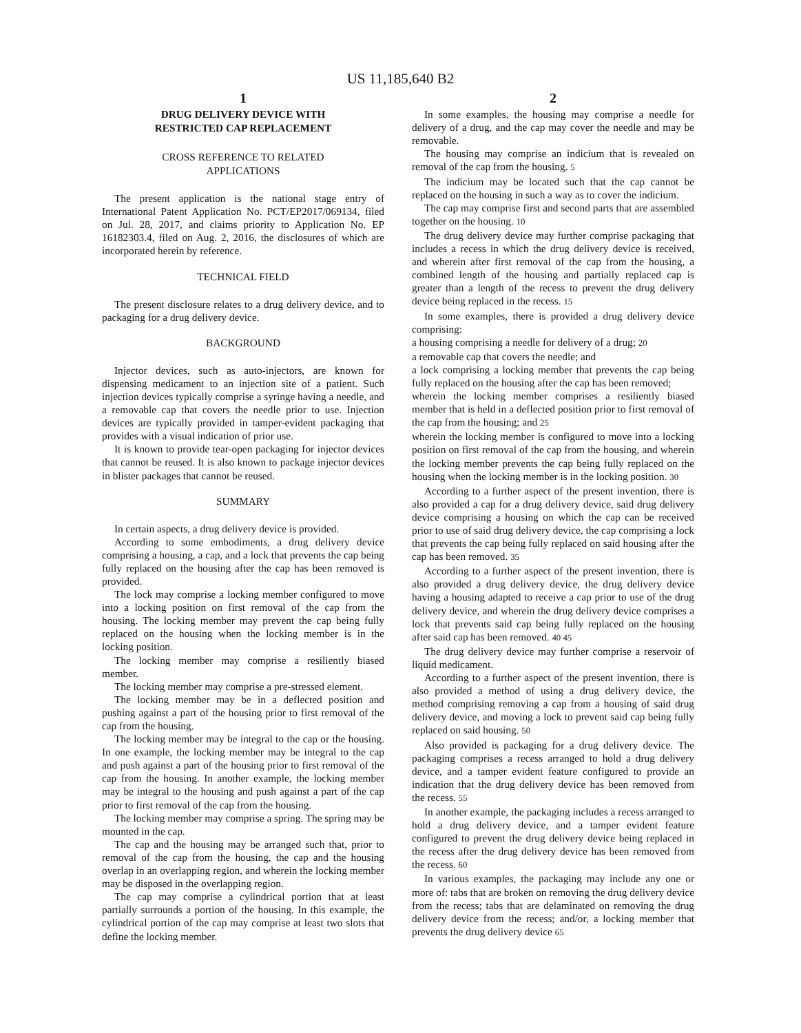US 11,185,640 B2
1
DRUG DELIVERY DEVICE WITH
RESTRICTED CAP REPLACEMENT
CROSS REFERENCE TO RELATED
APPLICATIONS
The present application is the national stage entry of International Patent Application No. PCT/EP2017/069134, filed on Jul. 28, 2017, and claims priority to Application No. EP 16182303.4, filed on Aug. 2, 2016, the disclosures of which are incorporated herein by reference.
TECHNICAL FIELD
The present disclosure relates to a drug delivery device, and to packaging for a drug delivery device.
BACKGROUND
Injector devices, such as auto-injectors, are known for dispensing medicament to an injection site of a patient. Such injection devices typically comprise a syringe having a needle, and a removable cap that covers the needle prior to use. Injection devices are typically provided in tamper-evident packaging that provides with a visual indication of prior use.
It is known to provide tear-open packaging for injector devices that cannot be reused. It is also known to package injector devices in blister packages that cannot be reused.
SUMMARY
In certain aspects, a drug delivery device is provided.
According to some embodiments, a drug delivery device comprising a housing, a cap, and a lock that prevents the cap being fully replaced on the housing after the cap has been removed is provided.
The lock may comprise a locking member configured to move into a locking position on first removal of the cap from the housing. The locking member may prevent the cap being fully replaced on the housing when the locking member is in the locking position.
The locking member may comprise a resiliently biased member.
The locking member may comprise a pre-stressed element.
The locking member may be in a deflected position and pushing against a part of the housing prior to first removal of the cap from the housing.
The locking member may be integral to the cap or the housing. In one example, the locking member may be integral to the cap and push against a part of the housing prior to first removal of the cap from the housing. In another example, the locking member may be integral to the housing and push against a part of the cap prior to first removal of the cap from the housing.
The locking member may comprise a spring. The spring may be mounted in the cap.
The cap and the housing may be arranged such that, prior to removal of the cap from the housing, the cap and the housing overlap in an overlapping region, and wherein the locking member may be disposed in the overlapping region.
The cap may comprise a cylindrical portion that at least partially surrounds a portion of the housing. In this example, the cylindrical portion of the cap may comprise at least two slots that define the locking member.
2
In some examples, the housing may comprise a needle for delivery of a drug, and the cap may cover the needle and may be removable.
The housing may comprise an indicium that is revealed on removal of the cap from the housing. 5
The indicium may be located such that the cap cannot be replaced on the housing in such a way as to cover the indicium.
The cap may comprise first and second parts that are assembled together on the housing. 10
The drug delivery device may further comprise packaging that includes a recess in which the drug delivery device is received, and wherein after first removal of the cap from the housing, a combined length of the housing and partially replaced cap is greater than a length of the recess to prevent the drug delivery device being replaced in the recess. 15
In some examples, there is provided a drug delivery device comprising:
a housing comprising a needle for delivery of a drug; 20
a removable cap that covers the needle; and
a lock comprising a locking member that prevents the cap being fully replaced on the housing after the cap has been removed;
wherein the locking member comprises a resiliently biased member that is held in a deflected position prior to first removal of the cap from the housing; and 25
wherein the locking member is configured to move into a locking position on first removal of the cap from the housing, and wherein the locking member prevents the cap being fully replaced on the housing when the locking member is in the locking position. 30
According to a further aspect of the present invention, there is also provided a cap for a drug delivery device, said drug delivery device comprising a housing on which the cap can be received prior to use of said drug delivery device, the cap comprising a lock that prevents the cap being fully replaced on said housing after the cap has been removed. 35
According to a further aspect of the present invention, there is also provided a drug delivery device, the drug delivery device having a housing adapted to receive a cap prior to use of the drug delivery device, and wherein the drug delivery device comprises a lock that prevents said cap being fully replaced on the housing after said cap has been removed. 40 45
The drug delivery device may further comprise a reservoir of liquid medicament.
According to a further aspect of the present invention, there is also provided a method of using a drug delivery device, the method comprising removing a cap from a housing of said drug delivery device, and moving a lock to prevent said cap being fully replaced on said housing. 50
Also provided is packaging for a drug delivery device. The packaging comprises a recess arranged to hold a drug delivery device, and a tamper evident feature configured to provide an indication that the drug delivery device has been removed from the recess. 55
In another example, the packaging includes a recess arranged to hold a drug delivery device, and a tamper evident feature configured to prevent the drug delivery device being replaced in the recess after the drug delivery device has been removed from the recess. 60
In various examples, the packaging may include any one or more of: tabs that are broken on removing the drug delivery device from the recess; tabs that are delaminated on removing the drug delivery device from the recess; and/or, a locking member that prevents the drug delivery device 65